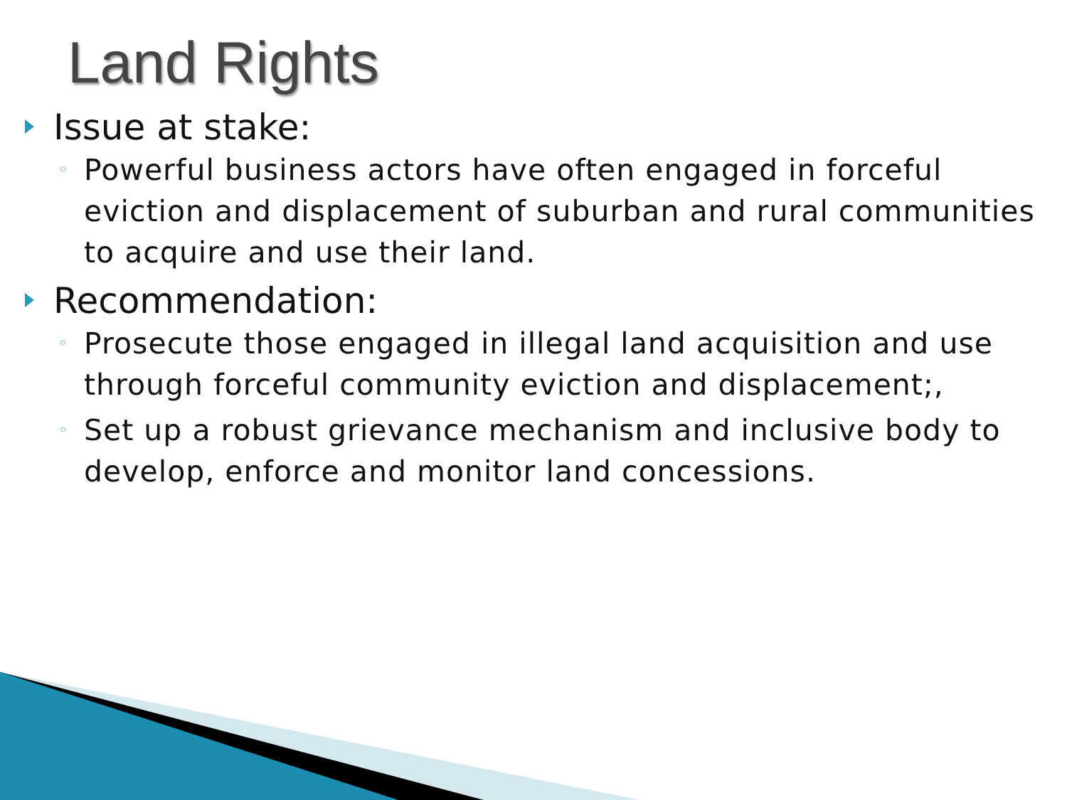Land Rights
Issue at stake:
◦ Powerful business actors have often engaged in forceful eviction and displacement of suburban and rural communities to acquire and use their land.
Recommendation:
◦ Prosecute those engaged in illegal land acquisition and use through forceful community eviction and displacement;,
◦ Set up a robust grievance mechanism and inclusive body to develop, enforce and monitor land concessions.